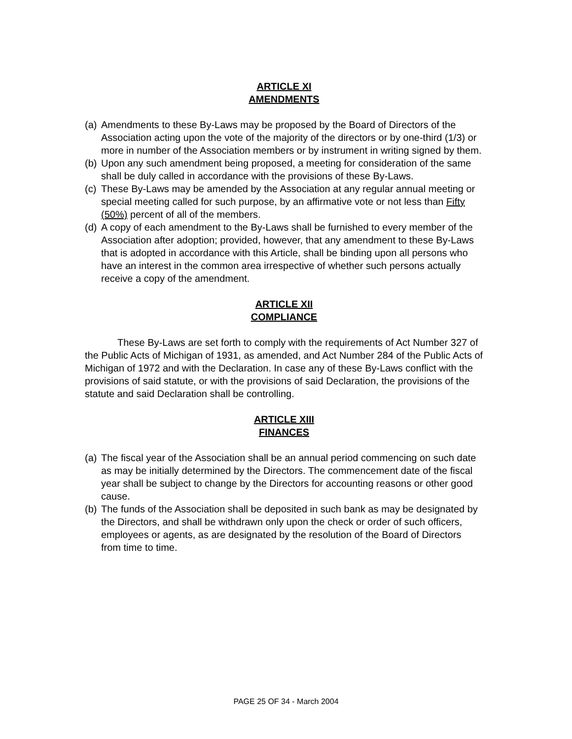ARTICLE XI
AMENDMENTS
(a) Amendments to these By-Laws may be proposed by the Board of Directors of the Association acting upon the vote of the majority of the directors or by one-third (1/3) or more in number of the Association members or by instrument in writing signed by them.
(b) Upon any such amendment being proposed, a meeting for consideration of the same shall be duly called in accordance with the provisions of these By-Laws.
(c) These By-Laws may be amended by the Association at any regular annual meeting or special meeting called for such purpose, by an affirmative vote or not less than Fifty (50%) percent of all of the members.
(d) A copy of each amendment to the By-Laws shall be furnished to every member of the Association after adoption; provided, however, that any amendment to these By-Laws that is adopted in accordance with this Article, shall be binding upon all persons who have an interest in the common area irrespective of whether such persons actually receive a copy of the amendment.
ARTICLE XII
COMPLIANCE
These By-Laws are set forth to comply with the requirements of Act Number 327 of the Public Acts of Michigan of 1931, as amended, and Act Number 284 of the Public Acts of Michigan of 1972 and with the Declaration. In case any of these By-Laws conflict with the provisions of said statute, or with the provisions of said Declaration, the provisions of the statute and said Declaration shall be controlling.
ARTICLE XIII
FINANCES
(a) The fiscal year of the Association shall be an annual period commencing on such date as may be initially determined by the Directors. The commencement date of the fiscal year shall be subject to change by the Directors for accounting reasons or other good cause.
(b) The funds of the Association shall be deposited in such bank as may be designated by the Directors, and shall be withdrawn only upon the check or order of such officers, employees or agents, as are designated by the resolution of the Board of Directors from time to time.
PAGE 25 OF 34 - March 2004